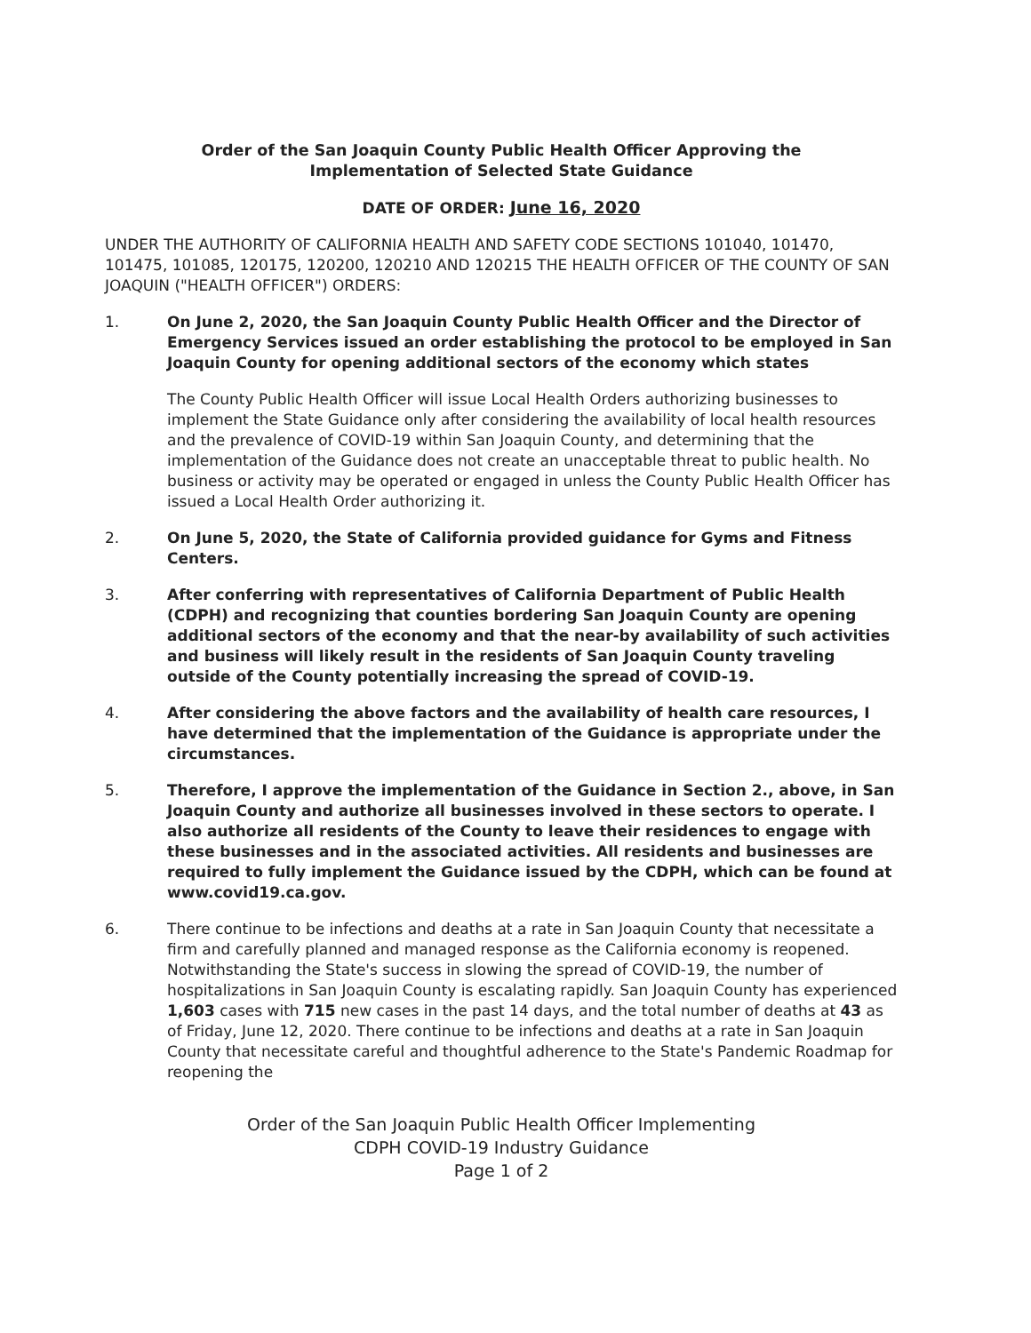Order of the San Joaquin County Public Health Officer Approving the
Implementation of Selected State Guidance
DATE OF ORDER: June 16, 2020
UNDER THE AUTHORITY OF CALIFORNIA HEALTH AND SAFETY CODE SECTIONS 101040, 101470, 101475, 101085, 120175, 120200, 120210 AND 120215 THE HEALTH OFFICER OF THE COUNTY OF SAN JOAQUIN ("HEALTH OFFICER") ORDERS:
1. On June 2, 2020, the San Joaquin County Public Health Officer and the Director of Emergency Services issued an order establishing the protocol to be employed in San Joaquin County for opening additional sectors of the economy which states
The County Public Health Officer will issue Local Health Orders authorizing businesses to implement the State Guidance only after considering the availability of local health resources and the prevalence of COVID-19 within San Joaquin County, and determining that the implementation of the Guidance does not create an unacceptable threat to public health. No business or activity may be operated or engaged in unless the County Public Health Officer has issued a Local Health Order authorizing it.
2. On June 5, 2020, the State of California provided guidance for Gyms and Fitness Centers.
3. After conferring with representatives of California Department of Public Health (CDPH) and recognizing that counties bordering San Joaquin County are opening additional sectors of the economy and that the near-by availability of such activities and business will likely result in the residents of San Joaquin County traveling outside of the County potentially increasing the spread of COVID-19.
4. After considering the above factors and the availability of health care resources, I have determined that the implementation of the Guidance is appropriate under the circumstances.
5. Therefore, I approve the implementation of the Guidance in Section 2., above, in San Joaquin County and authorize all businesses involved in these sectors to operate. I also authorize all residents of the County to leave their residences to engage with these businesses and in the associated activities. All residents and businesses are required to fully implement the Guidance issued by the CDPH, which can be found at www.covid19.ca.gov.
6. There continue to be infections and deaths at a rate in San Joaquin County that necessitate a firm and carefully planned and managed response as the California economy is reopened. Notwithstanding the State's success in slowing the spread of COVID-19, the number of hospitalizations in San Joaquin County is escalating rapidly. San Joaquin County has experienced 1,603 cases with 715 new cases in the past 14 days, and the total number of deaths at 43 as of Friday, June 12, 2020. There continue to be infections and deaths at a rate in San Joaquin County that necessitate careful and thoughtful adherence to the State's Pandemic Roadmap for reopening the
Order of the San Joaquin Public Health Officer Implementing
CDPH COVID-19 Industry Guidance
Page 1 of 2